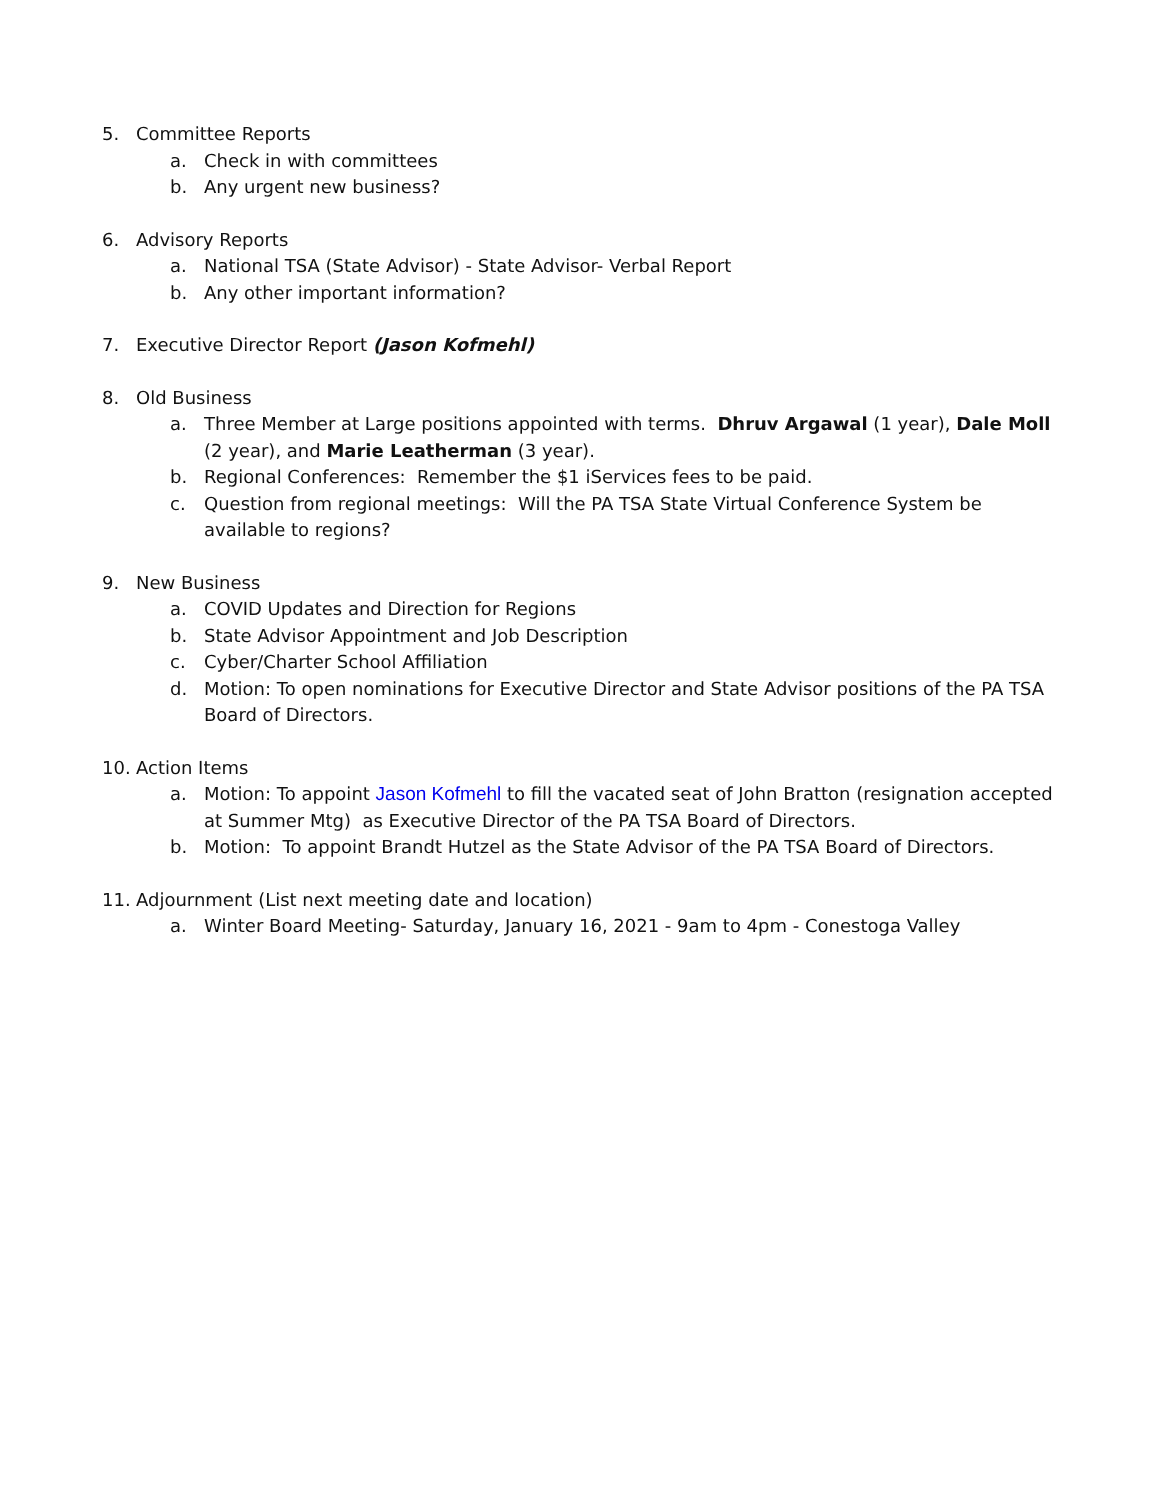5. Committee Reports
a. Check in with committees
b. Any urgent new business?
6. Advisory Reports
a. National TSA (State Advisor) - State Advisor- Verbal Report
b. Any other important information?
7. Executive Director Report (Jason Kofmehl)
8. Old Business
a. Three Member at Large positions appointed with terms. Dhruv Argawal (1 year), Dale Moll (2 year), and Marie Leatherman (3 year).
b. Regional Conferences: Remember the $1 iServices fees to be paid.
c. Question from regional meetings: Will the PA TSA State Virtual Conference System be available to regions?
9. New Business
a. COVID Updates and Direction for Regions
b. State Advisor Appointment and Job Description
c. Cyber/Charter School Affiliation
d. Motion: To open nominations for Executive Director and State Advisor positions of the PA TSA Board of Directors.
10. Action Items
a. Motion: To appoint Jason Kofmehl to fill the vacated seat of John Bratton (resignation accepted at Summer Mtg) as Executive Director of the PA TSA Board of Directors.
b. Motion: To appoint Brandt Hutzel as the State Advisor of the PA TSA Board of Directors.
11. Adjournment (List next meeting date and location)
a. Winter Board Meeting- Saturday, January 16, 2021 - 9am to 4pm - Conestoga Valley